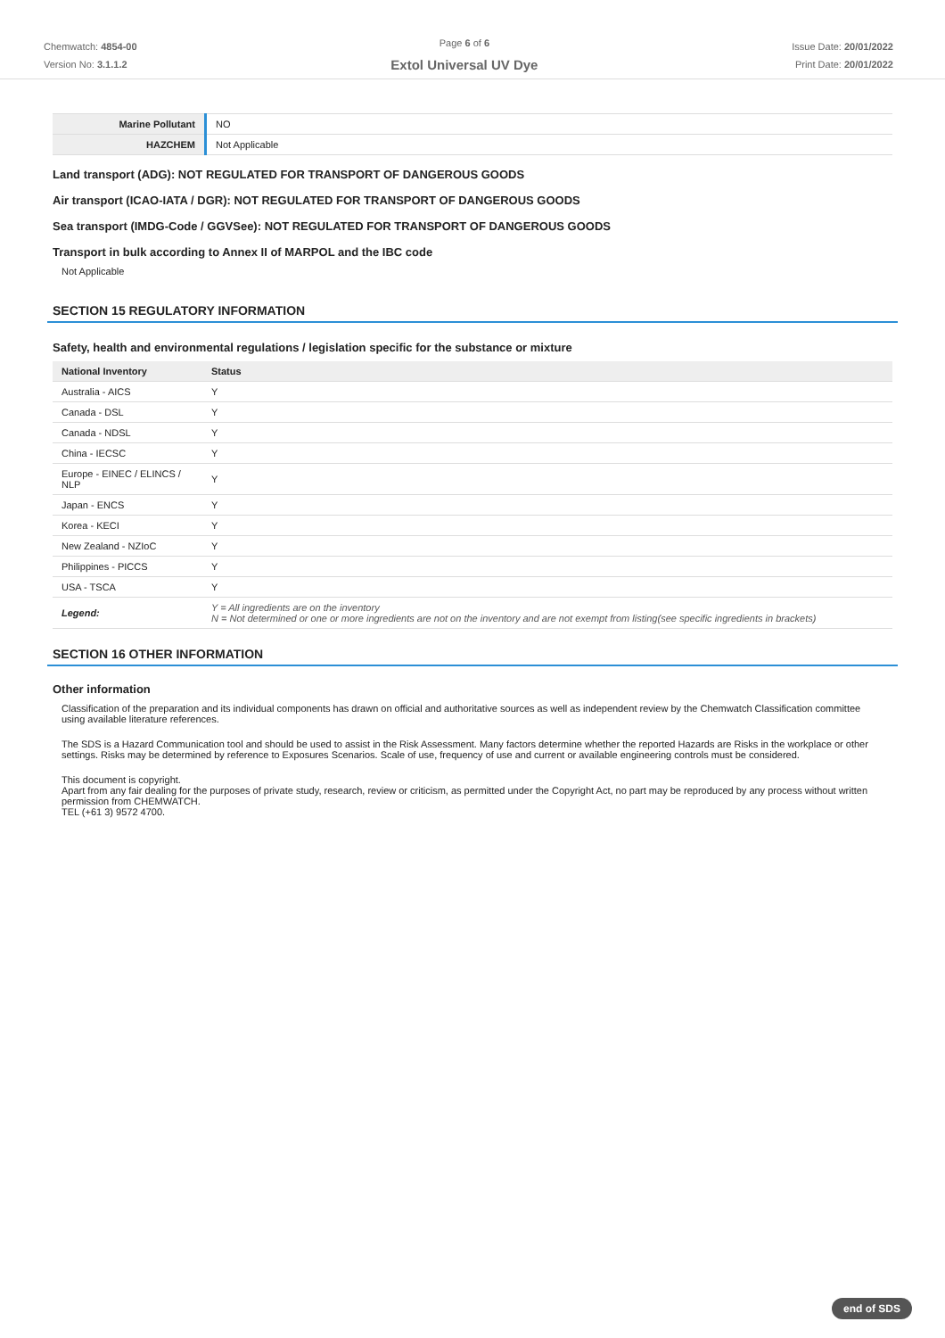Chemwatch: 4854-00
Version No: 3.1.1.2
Page 6 of 6
Extol Universal UV Dye
Issue Date: 20/01/2022
Print Date: 20/01/2022
| Marine Pollutant | NO |
| HAZCHEM | Not Applicable |
Land transport (ADG): NOT REGULATED FOR TRANSPORT OF DANGEROUS GOODS
Air transport (ICAO-IATA / DGR): NOT REGULATED FOR TRANSPORT OF DANGEROUS GOODS
Sea transport (IMDG-Code / GGVSee): NOT REGULATED FOR TRANSPORT OF DANGEROUS GOODS
Transport in bulk according to Annex II of MARPOL and the IBC code
Not Applicable
SECTION 15 REGULATORY INFORMATION
Safety, health and environmental regulations / legislation specific for the substance or mixture
| National Inventory | Status |
| --- | --- |
| Australia - AICS | Y |
| Canada - DSL | Y |
| Canada - NDSL | Y |
| China - IECSC | Y |
| Europe - EINEC / ELINCS / NLP | Y |
| Japan - ENCS | Y |
| Korea - KECI | Y |
| New Zealand - NZIoC | Y |
| Philippines - PICCS | Y |
| USA - TSCA | Y |
| Legend: | Y = All ingredients are on the inventory N = Not determined or one or more ingredients are not on the inventory and are not exempt from listing(see specific ingredients in brackets) |
SECTION 16 OTHER INFORMATION
Other information
Classification of the preparation and its individual components has drawn on official and authoritative sources as well as independent review by the Chemwatch Classification committee using available literature references.
The SDS is a Hazard Communication tool and should be used to assist in the Risk Assessment. Many factors determine whether the reported Hazards are Risks in the workplace or other settings. Risks may be determined by reference to Exposures Scenarios. Scale of use, frequency of use and current or available engineering controls must be considered.
This document is copyright.
Apart from any fair dealing for the purposes of private study, research, review or criticism, as permitted under the Copyright Act, no part may be reproduced by any process without written permission from CHEMWATCH.
TEL (+61 3) 9572 4700.
end of SDS